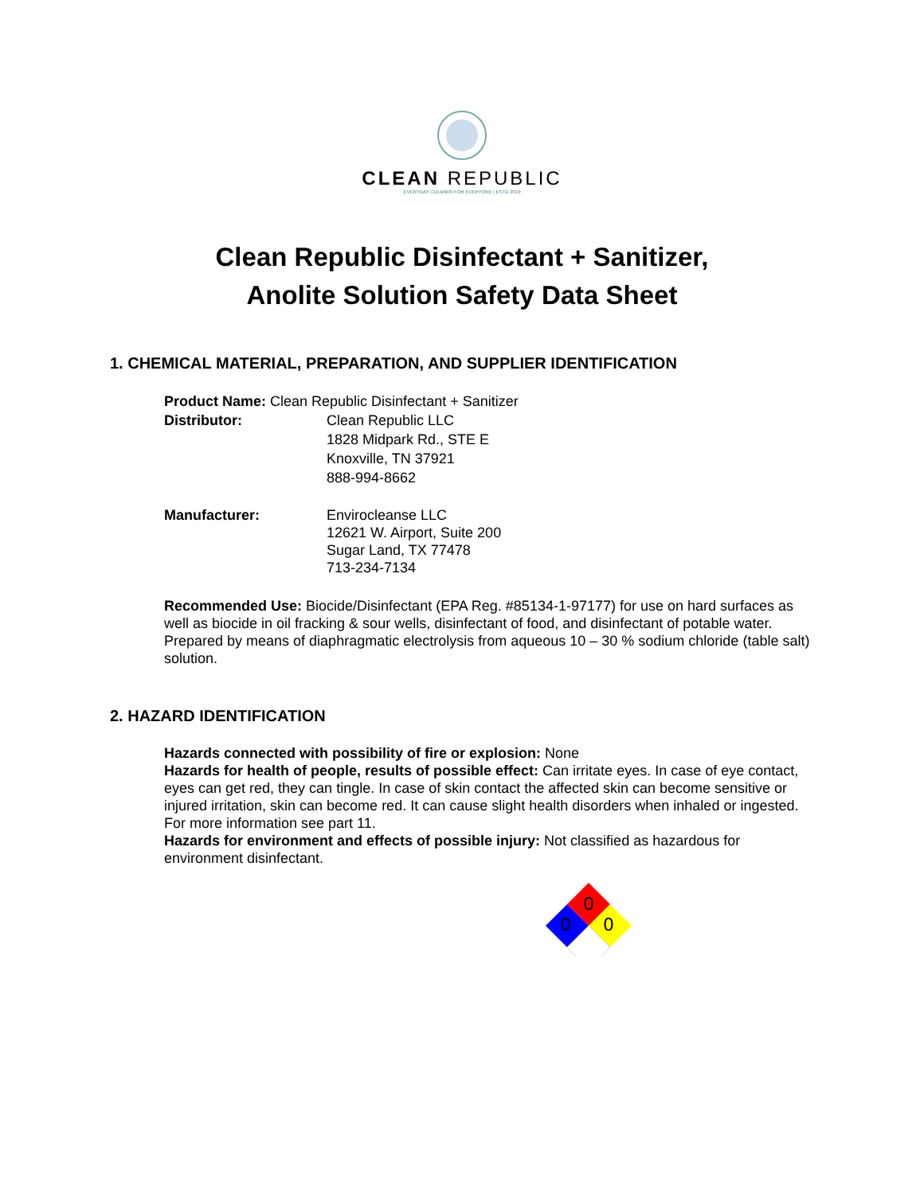CLEAN REPUBLIC
EVERYDAY CLEANER FOR EVERYONE | ESTD 2019
Clean Republic Disinfectant + Sanitizer,
Anolite Solution Safety Data Sheet
1. CHEMICAL MATERIAL, PREPARATION, AND SUPPLIER IDENTIFICATION
Product Name: Clean Republic Disinfectant + Sanitizer
Distributor: Clean Republic LLC
1828 Midpark Rd., STE E
Knoxville, TN 37921
888-994-8662
Manufacturer: Envirocleanse LLC
12621 W. Airport, Suite 200
Sugar Land, TX 77478
713-234-7134
Recommended Use: Biocide/Disinfectant (EPA Reg. #85134-1-97177) for use on hard surfaces as well as biocide in oil fracking & sour wells, disinfectant of food, and disinfectant of potable water. Prepared by means of diaphragmatic electrolysis from aqueous 10 – 30 % sodium chloride (table salt) solution.
2. HAZARD IDENTIFICATION
Hazards connected with possibility of fire or explosion: None
Hazards for health of people, results of possible effect: Can irritate eyes. In case of eye contact, eyes can get red, they can tingle. In case of skin contact the affected skin can become sensitive or injured irritation, skin can become red. It can cause slight health disorders when inhaled or ingested. For more information see part 11.
Hazards for environment and effects of possible injury: Not classified as hazardous for environment disinfectant.
0
0
0